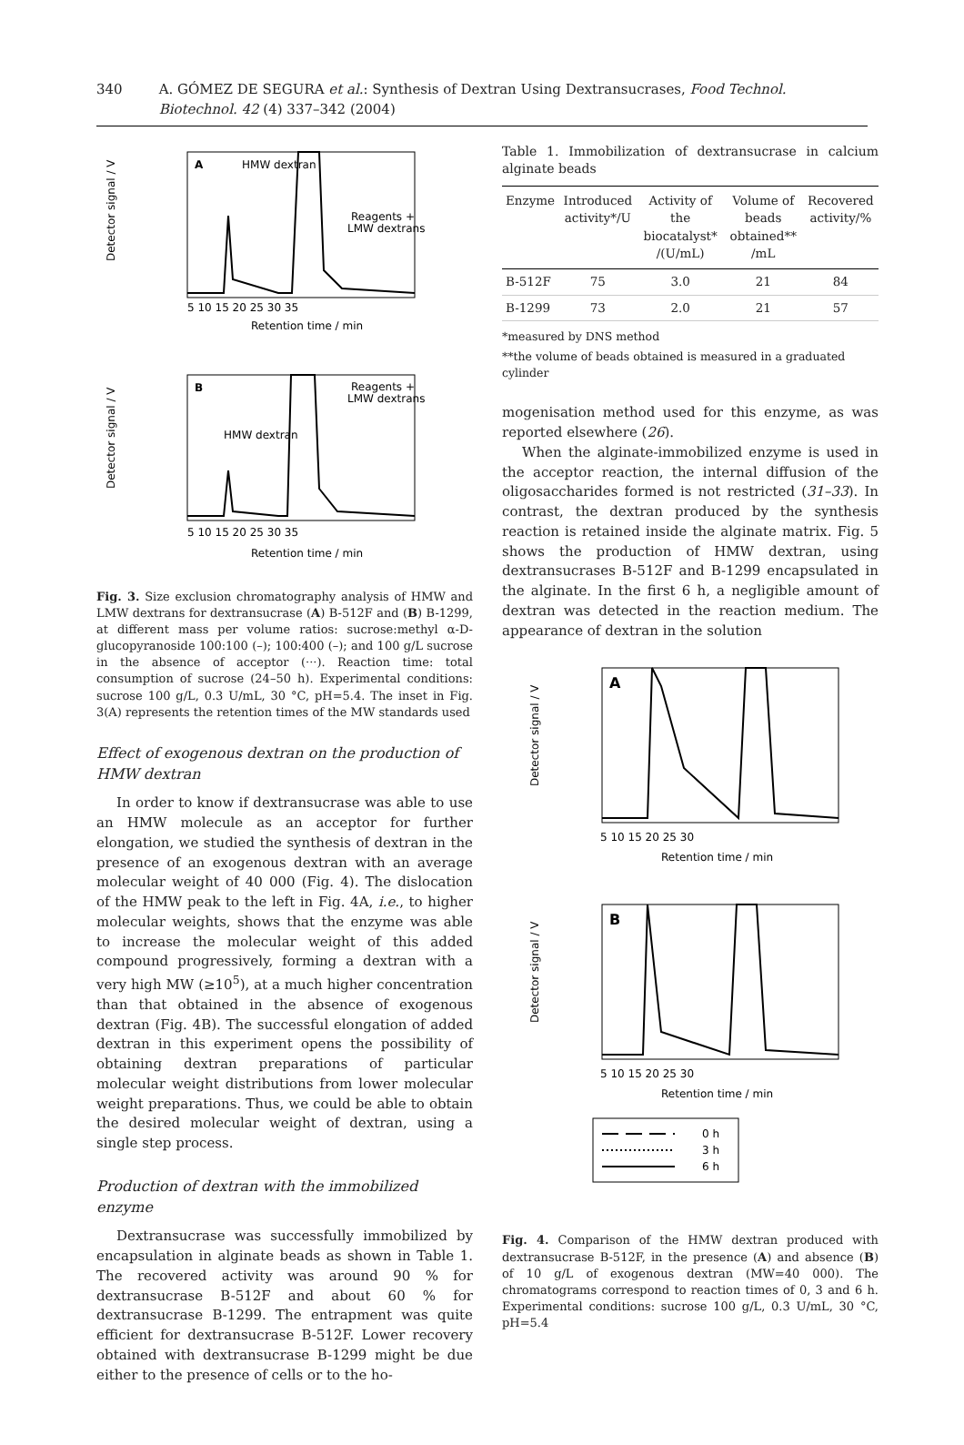340 A. GÓMEZ DE SEGURA et al.: Synthesis of Dextran Using Dextransucrases, Food Technol. Biotechnol. 42 (4) 337–342 (2004)
A
HMW dextran
Reagents +
LMW dextrans
Detector signal / V
5 10 15 20 25 30 35
Retention time / min
B
HMW dextran
Reagents +
LMW dextrans
Detector signal / V
5 10 15 20 25 30 35
Retention time / min
Fig. 3. Size exclusion chromatography analysis of HMW and LMW dextrans for dextransucrase (A) B-512F and (B) B-1299, at different mass per volume ratios: sucrose:methyl α-D-glucopyranoside 100:100 (–); 100:400 (–); and 100 g/L sucrose in the absence of acceptor (···). Reaction time: total consumption of sucrose (24–50 h). Experimental conditions: sucrose 100 g/L, 0.3 U/mL, 30 °C, pH=5.4. The inset in Fig. 3(A) represents the retention times of the MW standards used
Effect of exogenous dextran on the production of HMW dextran
In order to know if dextransucrase was able to use an HMW molecule as an acceptor for further elongation, we studied the synthesis of dextran in the presence of an exogenous dextran with an average molecular weight of 40 000 (Fig. 4). The dislocation of the HMW peak to the left in Fig. 4A, i.e., to higher molecular weights, shows that the enzyme was able to increase the molecular weight of this added compound progressively, forming a dextran with a very high MW (≥10<sup>5</sup>), at a much higher concentration than that obtained in the absence of exogenous dextran (Fig. 4B). The successful elongation of added dextran in this experiment opens the possibility of obtaining dextran preparations of particular molecular weight distributions from lower molecular weight preparations. Thus, we could be able to obtain the desired molecular weight of dextran, using a single step process.
Production of dextran with the immobilized enzyme
Dextransucrase was successfully immobilized by encapsulation in alginate beads as shown in Table 1. The recovered activity was around 90 % for dextransucrase B-512F and about 60 % for dextransucrase B-1299. The entrapment was quite efficient for dextransucrase B-512F. Lower recovery obtained with dextransucrase B-1299 might be due either to the presence of cells or to the ho-
Table 1. Immobilization of dextransucrase in calcium alginate beads
| Enzyme | Introduced activity*/U | Activity of the biocatalyst* /(U/mL) | Volume of beads obtained** /mL | Recovered activity/% |
| --- | --- | --- | --- | --- |
| B-512F | 75 | 3.0 | 21 | 84 |
| B-1299 | 73 | 2.0 | 21 | 57 |
*measured by DNS method
**the volume of beads obtained is measured in a graduated cylinder
mogenisation method used for this enzyme, as was reported elsewhere (26).
When the alginate-immobilized enzyme is used in the acceptor reaction, the internal diffusion of the oligosaccharides formed is not restricted (31–33). In contrast, the dextran produced by the synthesis reaction is retained inside the alginate matrix. Fig. 5 shows the production of HMW dextran, using dextransucrases B-512F and B-1299 encapsulated in the alginate. In the first 6 h, a negligible amount of dextran was detected in the reaction medium. The appearance of dextran in the solution
A
Detector signal / V
5 10 15 20 25 30
Retention time / min
B
Detector signal / V
5 10 15 20 25 30
Retention time / min
0 h
3 h
6 h
Fig. 4. Comparison of the HMW dextran produced with dextransucrase B-512F, in the presence (A) and absence (B) of 10 g/L of exogenous dextran (MW=40 000). The chromatograms correspond to reaction times of 0, 3 and 6 h. Experimental conditions: sucrose 100 g/L, 0.3 U/mL, 30 °C, pH=5.4